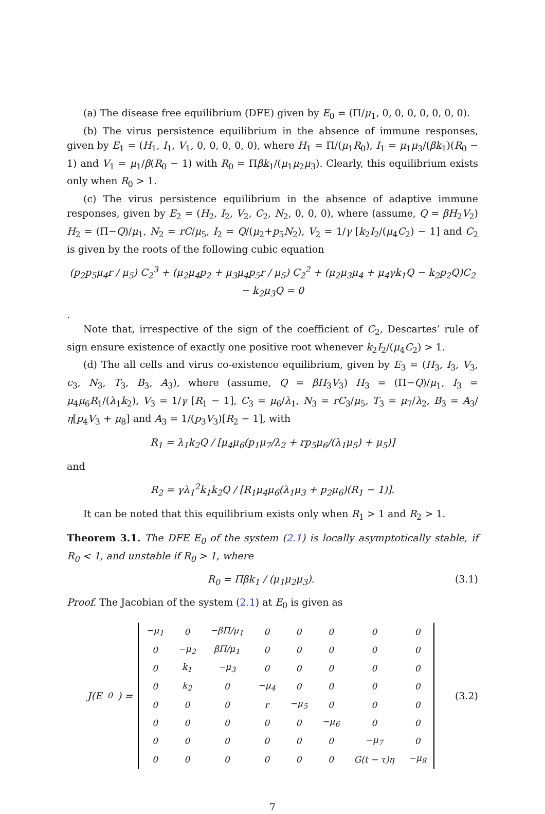(a) The disease free equilibrium (DFE) given by E<sub>0</sub> = (Π/μ<sub>1</sub>, 0, 0, 0, 0, 0, 0, 0).
(b) The virus persistence equilibrium in the absence of immune responses, given by E<sub>1</sub> = (H<sub>1</sub>, I<sub>1</sub>, V<sub>1</sub>, 0, 0, 0, 0, 0), where H<sub>1</sub> = Π/(μ<sub>1</sub>R<sub>0</sub>), I<sub>1</sub> = μ<sub>1</sub>μ<sub>3</sub>/(βk<sub>1</sub>)(R<sub>0</sub> − 1) and V<sub>1</sub> = μ<sub>1</sub>/β(R<sub>0</sub> − 1) with R<sub>0</sub> = Πβk<sub>1</sub>/(μ<sub>1</sub>μ<sub>2</sub>μ<sub>3</sub>). Clearly, this equilibrium exists only when R<sub>0</sub> > 1.
(c) The virus persistence equilibrium in the absence of adaptive immune responses, given by E<sub>2</sub> = (H<sub>2</sub>, I<sub>2</sub>, V<sub>2</sub>, C<sub>2</sub>, N<sub>2</sub>, 0, 0, 0), where (assume, Q = βH<sub>2</sub>V<sub>2</sub>) H<sub>2</sub> = (Π−Q)/μ<sub>1</sub>, N<sub>2</sub> = rC/μ<sub>5</sub>, I<sub>2</sub> = Q/(μ<sub>2</sub>+p<sub>5</sub>N<sub>2</sub>), V<sub>2</sub> = 1/γ [k<sub>2</sub>I<sub>2</sub>/(μ<sub>4</sub>C<sub>2</sub>) − 1] and C<sub>2</sub> is given by the roots of the following cubic equation
(p<sub>2</sub>p<sub>5</sub>μ<sub>4</sub>r / μ<sub>5</sub>) C<sub>2</sub><sup>3</sup> + (μ<sub>2</sub>μ<sub>4</sub>p<sub>2</sub> + μ<sub>3</sub>μ<sub>4</sub>p<sub>5</sub>r / μ<sub>5</sub>) C<sub>2</sub><sup>2</sup> + (μ<sub>2</sub>μ<sub>3</sub>μ<sub>4</sub> + μ<sub>4</sub>γk<sub>1</sub>Q − k<sub>2</sub>p<sub>2</sub>Q)C<sub>2</sub> − k<sub>2</sub>μ<sub>3</sub>Q = 0
.
Note that, irrespective of the sign of the coefficient of C<sub>2</sub>, Descartes’ rule of sign ensure existence of exactly one positive root whenever k<sub>2</sub>I<sub>2</sub>/(μ<sub>4</sub>C<sub>2</sub>) > 1.
(d) The all cells and virus co-existence equilibrium, given by E<sub>3</sub> = (H<sub>3</sub>, I<sub>3</sub>, V<sub>3</sub>, c<sub>3</sub>, N<sub>3</sub>, T<sub>3</sub>, B<sub>3</sub>, A<sub>3</sub>), where (assume, Q = βH<sub>3</sub>V<sub>3</sub>) H<sub>3</sub> = (Π−Q)/μ<sub>1</sub>, I<sub>3</sub> = μ<sub>4</sub>μ<sub>6</sub>R<sub>1</sub>/(λ<sub>1</sub>k<sub>2</sub>), V<sub>3</sub> = 1/γ [R<sub>1</sub> − 1], C<sub>3</sub> = μ<sub>6</sub>/λ<sub>1</sub>, N<sub>3</sub> = rC<sub>3</sub>/μ<sub>5</sub>, T<sub>3</sub> = μ<sub>7</sub>/λ<sub>2</sub>, B<sub>3</sub> = A<sub>3</sub>/η[p<sub>4</sub>V<sub>3</sub> + μ<sub>8</sub>] and A<sub>3</sub> = 1/(p<sub>3</sub>V<sub>3</sub>)[R<sub>2</sub> − 1], with
R<sub>1</sub> = λ<sub>1</sub>k<sub>2</sub>Q / [μ<sub>4</sub>μ<sub>6</sub>(p<sub>1</sub>μ<sub>7</sub>/λ<sub>2</sub> + rp<sub>5</sub>μ<sub>6</sub>/(λ<sub>1</sub>μ<sub>5</sub>) + μ<sub>5</sub>)]
and
R<sub>2</sub> = γλ<sub>1</sub><sup>2</sup>k<sub>1</sub>k<sub>2</sub>Q / [R<sub>1</sub>μ<sub>4</sub>μ<sub>6</sub>(λ<sub>1</sub>μ<sub>3</sub> + p<sub>2</sub>μ<sub>6</sub>)(R<sub>1</sub> − 1)].
It can be noted that this equilibrium exists only when R<sub>1</sub> > 1 and R<sub>2</sub> > 1.
Theorem 3.1. The DFE E<sub>0</sub> of the system (2.1) is locally asymptotically stable, if R<sub>0</sub> < 1, and unstable if R<sub>0</sub> > 1, where
R<sub>0</sub> = Πβk<sub>1</sub> / (μ<sub>1</sub>μ<sub>2</sub>μ<sub>3</sub>). (3.1)
Proof. The Jacobian of the system (2.1) at E<sub>0</sub> is given as
J(E<sub>0</sub>) =
| −μ<sub>1</sub> | 0 | −βΠ/μ<sub>1</sub> | 0 | 0 | 0 | 0 | 0 |
| 0 | −μ<sub>2</sub> | βΠ/μ<sub>1</sub> | 0 | 0 | 0 | 0 | 0 |
| 0 | k<sub>1</sub> | −μ<sub>3</sub> | 0 | 0 | 0 | 0 | 0 |
| 0 | k<sub>2</sub> | 0 | −μ<sub>4</sub> | 0 | 0 | 0 | 0 |
| 0 | 0 | 0 | r | −μ<sub>5</sub> | 0 | 0 | 0 |
| 0 | 0 | 0 | 0 | 0 | −μ<sub>6</sub> | 0 | 0 |
| 0 | 0 | 0 | 0 | 0 | 0 | −μ<sub>7</sub> | 0 |
| 0 | 0 | 0 | 0 | 0 | 0 | G(t − τ)η | −μ<sub>8</sub> |
(3.2)
7